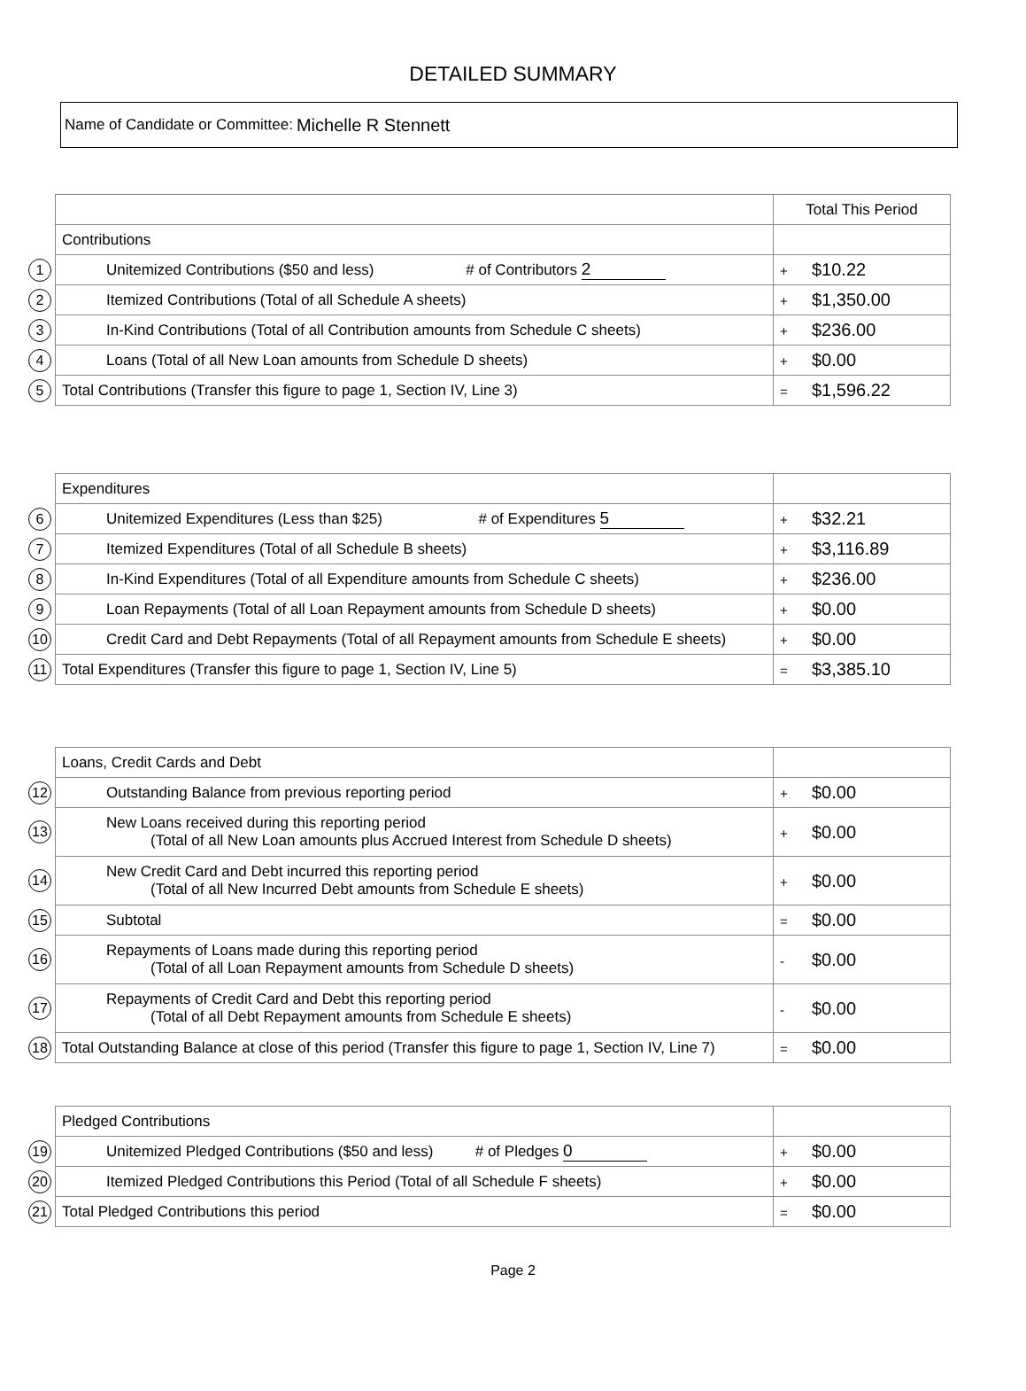DETAILED SUMMARY
Name of Candidate or Committee: Michelle R Stennett
| | | Total This Period |
| | Contributions | |
| 1 | Unitemized Contributions ($50 and less) # of Contributors 2 | + $10.22 |
| 2 | Itemized Contributions (Total of all Schedule A sheets) | + $1,350.00 |
| 3 | In-Kind Contributions (Total of all Contribution amounts from Schedule C sheets) | + $236.00 |
| 4 | Loans (Total of all New Loan amounts from Schedule D sheets) | + $0.00 |
| 5 | Total Contributions (Transfer this figure to page 1, Section IV, Line 3) | = $1,596.22 |
| | Expenditures | |
| 6 | Unitemized Expenditures (Less than $25) # of Expenditures 5 | + $32.21 |
| 7 | Itemized Expenditures (Total of all Schedule B sheets) | + $3,116.89 |
| 8 | In-Kind Expenditures (Total of all Expenditure amounts from Schedule C sheets) | + $236.00 |
| 9 | Loan Repayments (Total of all Loan Repayment amounts from Schedule D sheets) | + $0.00 |
| 10 | Credit Card and Debt Repayments (Total of all Repayment amounts from Schedule E sheets) | + $0.00 |
| 11 | Total Expenditures (Transfer this figure to page 1, Section IV, Line 5) | = $3,385.10 |
| | Loans, Credit Cards and Debt | |
| 12 | Outstanding Balance from previous reporting period | + $0.00 |
| 13 | New Loans received during this reporting period (Total of all New Loan amounts plus Accrued Interest from Schedule D sheets) | + $0.00 |
| 14 | New Credit Card and Debt incurred this reporting period (Total of all New Incurred Debt amounts from Schedule E sheets) | + $0.00 |
| 15 | Subtotal | = $0.00 |
| 16 | Repayments of Loans made during this reporting period (Total of all Loan Repayment amounts from Schedule D sheets) | - $0.00 |
| 17 | Repayments of Credit Card and Debt this reporting period (Total of all Debt Repayment amounts from Schedule E sheets) | - $0.00 |
| 18 | Total Outstanding Balance at close of this period (Transfer this figure to page 1, Section IV, Line 7) | = $0.00 |
| | Pledged Contributions | |
| 19 | Unitemized Pledged Contributions ($50 and less) # of Pledges 0 | + $0.00 |
| 20 | Itemized Pledged Contributions this Period (Total of all Schedule F sheets) | + $0.00 |
| 21 | Total Pledged Contributions this period | = $0.00 |
Page 2